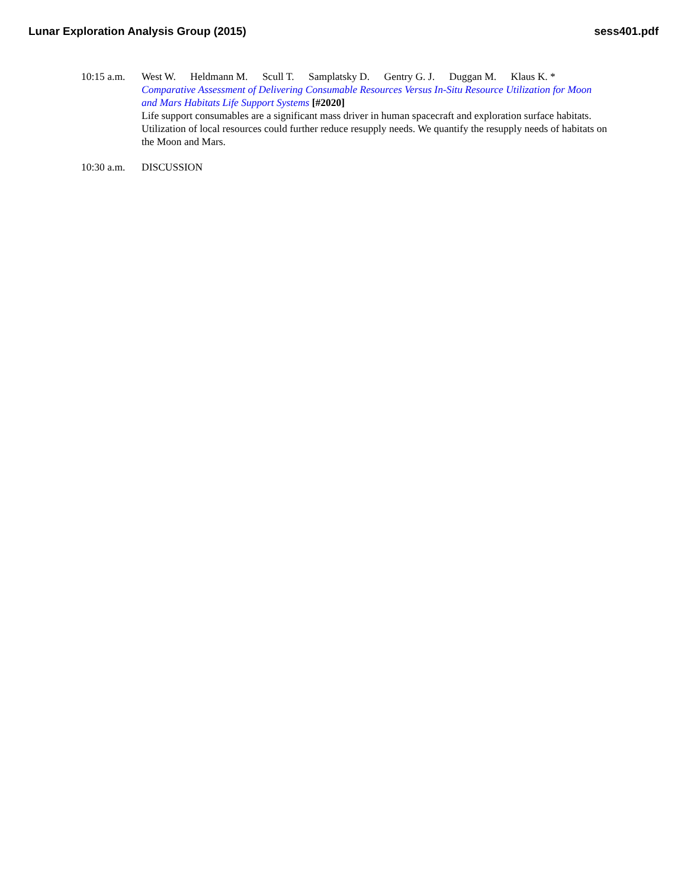Lunar Exploration Analysis Group (2015)
sess401.pdf
10:15 a.m.
West W. Heldmann M. Scull T. Samplatsky D. Gentry G. J. Duggan M. Klaus K. *
Comparative Assessment of Delivering Consumable Resources Versus In-Situ Resource Utilization for Moon and Mars Habitats Life Support Systems [#2020]
Life support consumables are a significant mass driver in human spacecraft and exploration surface habitats. Utilization of local resources could further reduce resupply needs. We quantify the resupply needs of habitats on the Moon and Mars.
10:30 a.m.
DISCUSSION